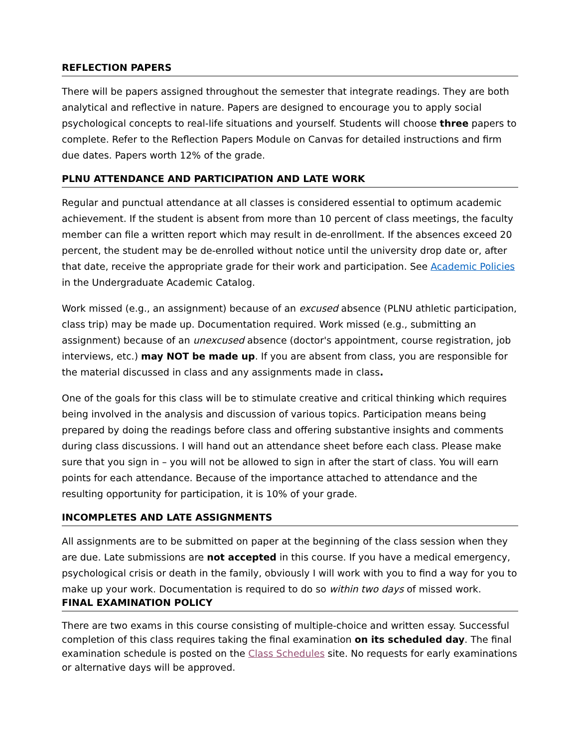REFLECTION PAPERS
There will be papers assigned throughout the semester that integrate readings. They are both analytical and reflective in nature. Papers are designed to encourage you to apply social psychological concepts to real-life situations and yourself. Students will choose three papers to complete. Refer to the Reflection Papers Module on Canvas for detailed instructions and firm due dates. Papers worth 12% of the grade.
PLNU ATTENDANCE AND PARTICIPATION AND LATE WORK
Regular and punctual attendance at all classes is considered essential to optimum academic achievement. If the student is absent from more than 10 percent of class meetings, the faculty member can file a written report which may result in de-enrollment. If the absences exceed 20 percent, the student may be de-enrolled without notice until the university drop date or, after that date, receive the appropriate grade for their work and participation. See Academic Policies in the Undergraduate Academic Catalog.
Work missed (e.g., an assignment) because of an excused absence (PLNU athletic participation, class trip) may be made up. Documentation required. Work missed (e.g., submitting an assignment) because of an unexcused absence (doctor's appointment, course registration, job interviews, etc.) may NOT be made up. If you are absent from class, you are responsible for the material discussed in class and any assignments made in class.
One of the goals for this class will be to stimulate creative and critical thinking which requires being involved in the analysis and discussion of various topics. Participation means being prepared by doing the readings before class and offering substantive insights and comments during class discussions. I will hand out an attendance sheet before each class. Please make sure that you sign in – you will not be allowed to sign in after the start of class. You will earn points for each attendance. Because of the importance attached to attendance and the resulting opportunity for participation, it is 10% of your grade.
INCOMPLETES AND LATE ASSIGNMENTS
All assignments are to be submitted on paper at the beginning of the class session when they are due. Late submissions are not accepted in this course. If you have a medical emergency, psychological crisis or death in the family, obviously I will work with you to find a way for you to make up your work. Documentation is required to do so within two days of missed work.
FINAL EXAMINATION POLICY
There are two exams in this course consisting of multiple-choice and written essay. Successful completion of this class requires taking the final examination on its scheduled day. The final examination schedule is posted on the Class Schedules site. No requests for early examinations or alternative days will be approved.